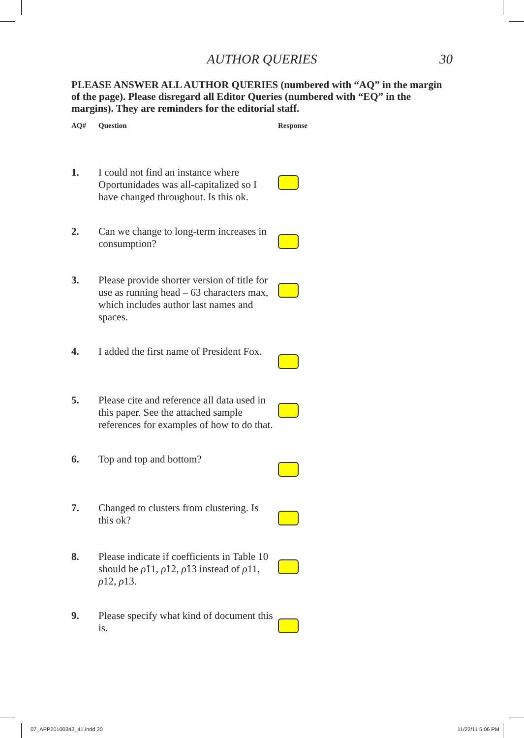AUTHOR QUERIES 30
PLEASE ANSWER ALL AUTHOR QUERIES (numbered with “AQ” in the margin of the page). Please disregard all Editor Queries (numbered with “EQ” in the margins). They are reminders for the editorial staff.
| AQ# | Question | Response |
| --- | --- | --- |
| 1. | I could not find an instance where Oportunidades was all-capitalized so I have changed throughout. Is this ok. | |
| 2. | Can we change to long-term increases in consumption? | |
| 3. | Please provide shorter version of title for use as running head – 63 characters max, which includes author last names and spaces. | |
| 4. | I added the first name of President Fox. | |
| 5. | Please cite and reference all data used in this paper. See the attached sample references for examples of how to do that. | |
| 6. | Top and top and bottom? | |
| 7. | Changed to clusters from clustering. Is this ok? | |
| 8. | Please indicate if coefficients in Table 10 should be ρ̂ 11, ρ̂ 12, ρ̂ 13 instead of ρ 11, ρ 12, ρ 13. | |
| 9. | Please specify what kind of document this is. | |
07_APP20100343_41.indd 30 11/22/11 5:06 PM